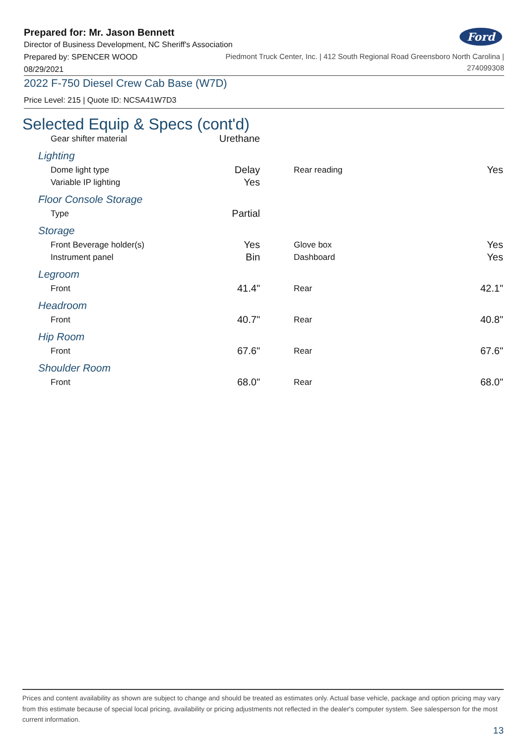Ford
Prepared for: Mr. Jason Bennett
Director of Business Development, NC Sheriff's Association
Prepared by: SPENCER WOOD
08/29/2021
Piedmont Truck Center, Inc. | 412 South Regional Road Greensboro North Carolina |
274099308
2022 F-750 Diesel Crew Cab Base (W7D)
Price Level: 215 | Quote ID: NCSA41W7D3
Selected Equip & Specs (cont'd)
| Gear shifter material | Urethane |
Lighting
| Dome light type | Delay | | Rear reading | Yes |
| Variable IP lighting | Yes | | | |
Floor Console Storage
| Type | Partial |
Storage
| Front Beverage holder(s) | Yes | | Glove box | Yes |
| Instrument panel | Bin | | Dashboard | Yes |
Legroom
| Front | 41.4" | | Rear | 42.1" |
Headroom
| Front | 40.7" | | Rear | 40.8" |
Hip Room
| Front | 67.6" | | Rear | 67.6" |
Shoulder Room
| Front | 68.0" | | Rear | 68.0" |
Prices and content availability as shown are subject to change and should be treated as estimates only. Actual base vehicle, package and option pricing may vary from this estimate because of special local pricing, availability or pricing adjustments not reflected in the dealer's computer system. See salesperson for the most current information.
13